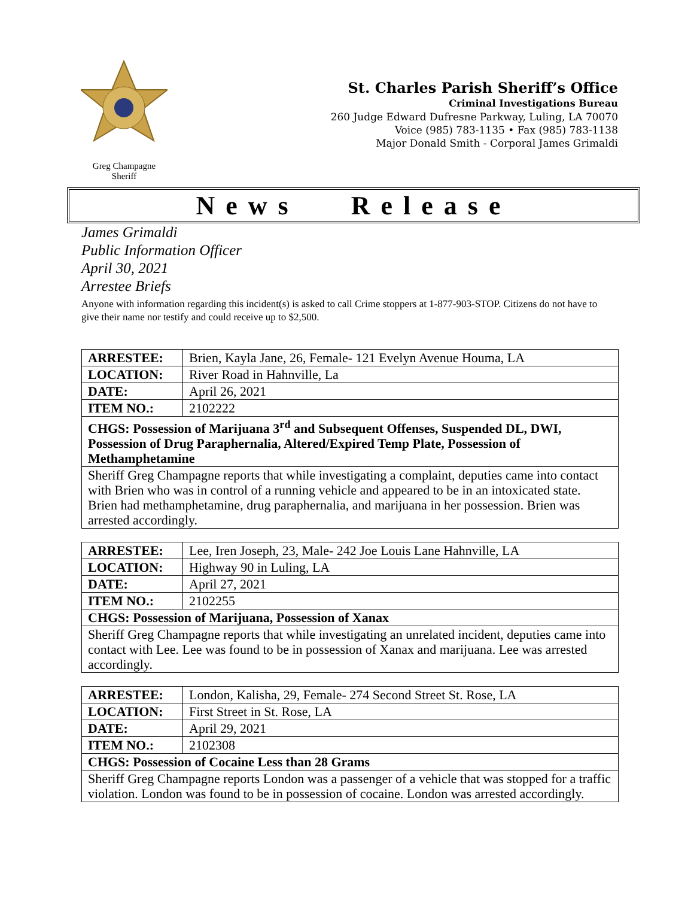Greg Champagne
Sheriff
St. Charles Parish Sheriff’s Office
Criminal Investigations Bureau
260 Judge Edward Dufresne Parkway, Luling, LA 70070
Voice (985) 783-1135 • Fax (985) 783-1138
Major Donald Smith - Corporal James Grimaldi
News Release
James Grimaldi
Public Information Officer
April 30, 2021
Arrestee Briefs
Anyone with information regarding this incident(s) is asked to call Crime stoppers at 1-877-903-STOP. Citizens do not have to give their name nor testify and could receive up to $2,500.
| ARRESTEE: | Brien, Kayla Jane, 26, Female- 121 Evelyn Avenue Houma, LA |
| LOCATION: | River Road in Hahnville, La |
| DATE: | April 26, 2021 |
| ITEM NO.: | 2102222 |
| CHGS: Possession of Marijuana 3<sup>rd</sup> and Subsequent Offenses, Suspended DL, DWI, Possession of Drug Paraphernalia, Altered/Expired Temp Plate, Possession of Methamphetamine | |
| Sheriff Greg Champagne reports that while investigating a complaint, deputies came into contact with Brien who was in control of a running vehicle and appeared to be in an intoxicated state. Brien had methamphetamine, drug paraphernalia, and marijuana in her possession. Brien was arrested accordingly. | |
| ARRESTEE: | Lee, Iren Joseph, 23, Male- 242 Joe Louis Lane Hahnville, LA |
| LOCATION: | Highway 90 in Luling, LA |
| DATE: | April 27, 2021 |
| ITEM NO.: | 2102255 |
| CHGS: Possession of Marijuana, Possession of Xanax | |
| Sheriff Greg Champagne reports that while investigating an unrelated incident, deputies came into contact with Lee. Lee was found to be in possession of Xanax and marijuana. Lee was arrested accordingly. | |
| ARRESTEE: | London, Kalisha, 29, Female- 274 Second Street St. Rose, LA |
| LOCATION: | First Street in St. Rose, LA |
| DATE: | April 29, 2021 |
| ITEM NO.: | 2102308 |
| CHGS: Possession of Cocaine Less than 28 Grams | |
| Sheriff Greg Champagne reports London was a passenger of a vehicle that was stopped for a traffic violation. London was found to be in possession of cocaine. London was arrested accordingly. | |